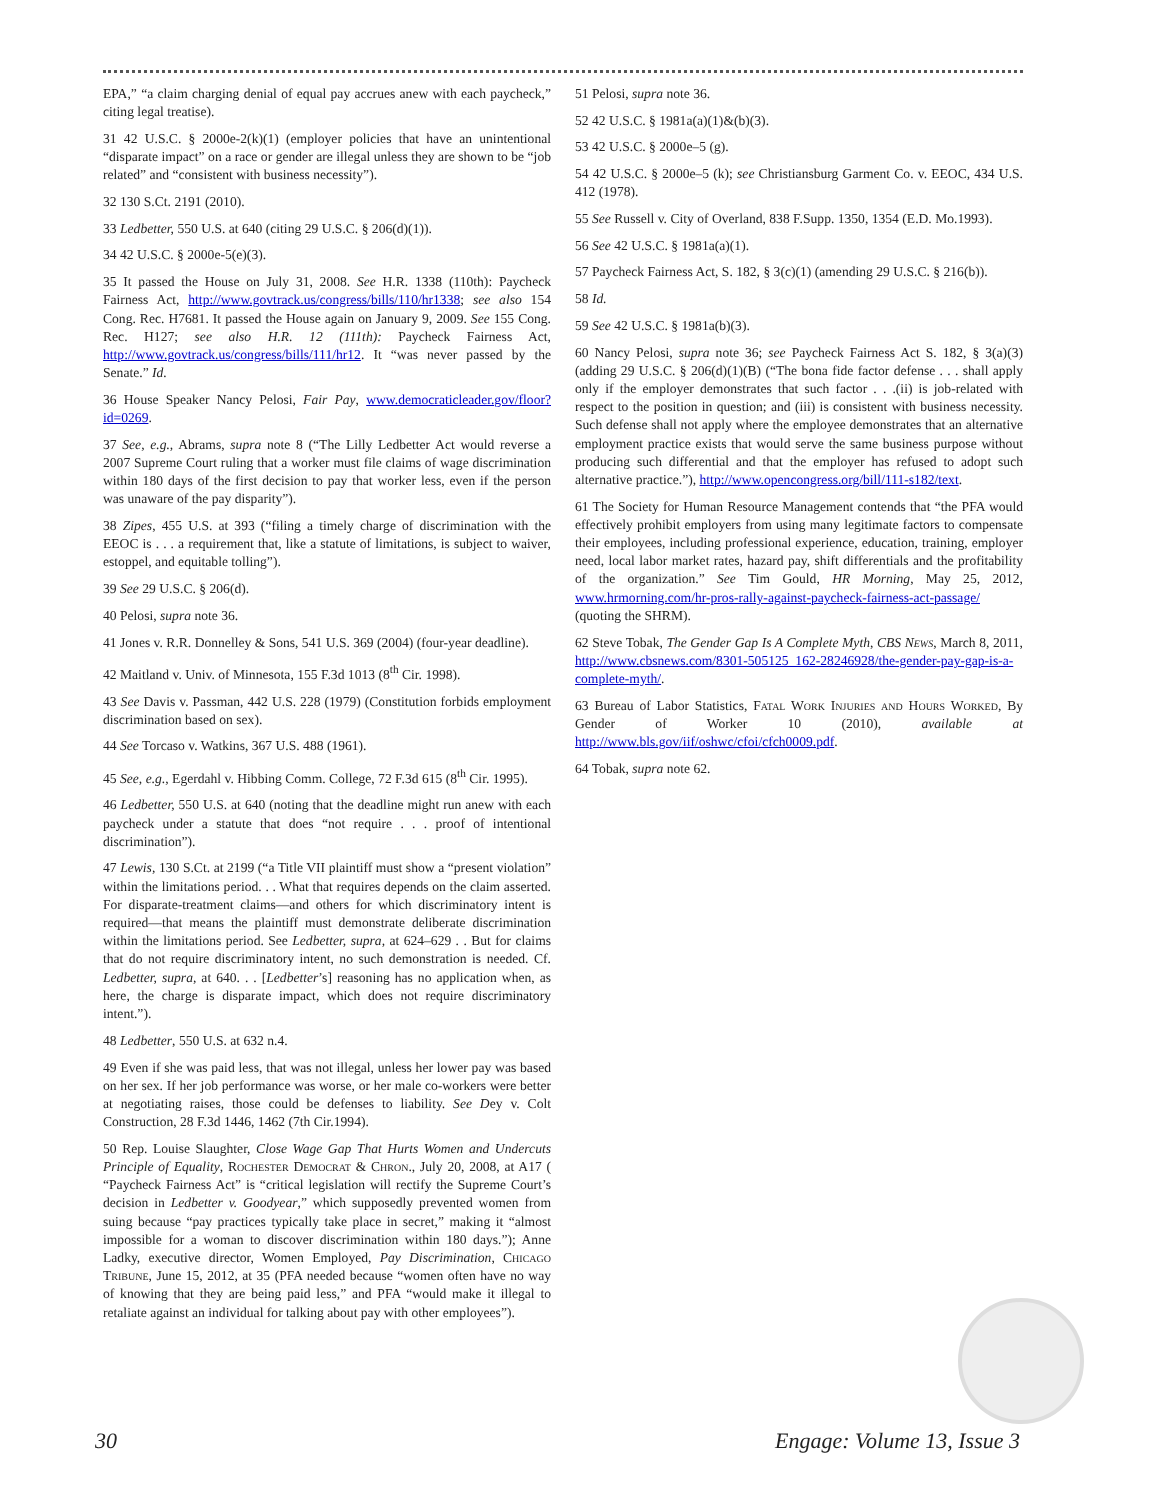EPA,” “a claim charging denial of equal pay accrues anew with each paycheck,” citing legal treatise).
31 42 U.S.C. § 2000e-2(k)(1) (employer policies that have an unintentional “disparate impact” on a race or gender are illegal unless they are shown to be “job related” and “consistent with business necessity”).
32 130 S.Ct. 2191 (2010).
33 Ledbetter, 550 U.S. at 640 (citing 29 U.S.C. § 206(d)(1)).
34 42 U.S.C. § 2000e-5(e)(3).
35 It passed the House on July 31, 2008. See H.R. 1338 (110th): Paycheck Fairness Act, http://www.govtrack.us/congress/bills/110/hr1338; see also 154 Cong. Rec. H7681. It passed the House again on January 9, 2009. See 155 Cong. Rec. H127; see also H.R. 12 (111th): Paycheck Fairness Act, http://www.govtrack.us/congress/bills/111/hr12. It “was never passed by the Senate.” Id.
36 House Speaker Nancy Pelosi, Fair Pay, www.democraticleader.gov/floor?id=0269.
37 See, e.g., Abrams, supra note 8 (“The Lilly Ledbetter Act would reverse a 2007 Supreme Court ruling that a worker must file claims of wage discrimination within 180 days of the first decision to pay that worker less, even if the person was unaware of the pay disparity”).
38 Zipes, 455 U.S. at 393 (“filing a timely charge of discrimination with the EEOC is . . . a requirement that, like a statute of limitations, is subject to waiver, estoppel, and equitable tolling”).
39 See 29 U.S.C. § 206(d).
40 Pelosi, supra note 36.
41 Jones v. R.R. Donnelley & Sons, 541 U.S. 369 (2004) (four-year deadline).
42 Maitland v. Univ. of Minnesota, 155 F.3d 1013 (8<sup>th</sup> Cir. 1998).
43 See Davis v. Passman, 442 U.S. 228 (1979) (Constitution forbids employment discrimination based on sex).
44 See Torcaso v. Watkins, 367 U.S. 488 (1961).
45 See, e.g., Egerdahl v. Hibbing Comm. College, 72 F.3d 615 (8<sup>th</sup> Cir. 1995).
46 Ledbetter, 550 U.S. at 640 (noting that the deadline might run anew with each paycheck under a statute that does “not require . . . proof of intentional discrimination”).
47 Lewis, 130 S.Ct. at 2199 (“a Title VII plaintiff must show a “present violation” within the limitations period. . . What that requires depends on the claim asserted. For disparate-treatment claims—and others for which discriminatory intent is required—that means the plaintiff must demonstrate deliberate discrimination within the limitations period. See Ledbetter, supra, at 624–629 . . But for claims that do not require discriminatory intent, no such demonstration is needed. Cf. Ledbetter, supra, at 640. . . [Ledbetter’s] reasoning has no application when, as here, the charge is disparate impact, which does not require discriminatory intent.”).
48 Ledbetter, 550 U.S. at 632 n.4.
49 Even if she was paid less, that was not illegal, unless her lower pay was based on her sex. If her job performance was worse, or her male co-workers were better at negotiating raises, those could be defenses to liability. See Dey v. Colt Construction, 28 F.3d 1446, 1462 (7th Cir.1994).
50 Rep. Louise Slaughter, Close Wage Gap That Hurts Women and Undercuts Principle of Equality, Rochester Democrat & Chron., July 20, 2008, at A17 ( “Paycheck Fairness Act” is “critical legislation will rectify the Supreme Court’s decision in Ledbetter v. Goodyear,” which supposedly prevented women from suing because “pay practices typically take place in secret,” making it “almost impossible for a woman to discover discrimination within 180 days.”); Anne Ladky, executive director, Women Employed, Pay Discrimination, Chicago Tribune, June 15, 2012, at 35 (PFA needed because “women often have no way of knowing that they are being paid less,” and PFA “would make it illegal to retaliate against an individual for talking about pay with other employees”).
51 Pelosi, supra note 36.
52 42 U.S.C. § 1981a(a)(1)&(b)(3).
53 42 U.S.C. § 2000e–5 (g).
54 42 U.S.C. § 2000e–5 (k); see Christiansburg Garment Co. v. EEOC, 434 U.S. 412 (1978).
55 See Russell v. City of Overland, 838 F.Supp. 1350, 1354 (E.D. Mo.1993).
56 See 42 U.S.C. § 1981a(a)(1).
57 Paycheck Fairness Act, S. 182, § 3(c)(1) (amending 29 U.S.C. § 216(b)).
58 Id.
59 See 42 U.S.C. § 1981a(b)(3).
60 Nancy Pelosi, supra note 36; see Paycheck Fairness Act S. 182, § 3(a)(3) (adding 29 U.S.C. § 206(d)(1)(B) (“The bona fide factor defense . . . shall apply only if the employer demonstrates that such factor . . .(ii) is job-related with respect to the position in question; and (iii) is consistent with business necessity. Such defense shall not apply where the employee demonstrates that an alternative employment practice exists that would serve the same business purpose without producing such differential and that the employer has refused to adopt such alternative practice.”), http://www.opencongress.org/bill/111-s182/text.
61 The Society for Human Resource Management contends that “the PFA would effectively prohibit employers from using many legitimate factors to compensate their employees, including professional experience, education, training, employer need, local labor market rates, hazard pay, shift differentials and the profitability of the organization.” See Tim Gould, HR Morning, May 25, 2012, www.hrmorning.com/hr-pros-rally-against-paycheck-fairness-act-passage/ (quoting the SHRM).
62 Steve Tobak, The Gender Gap Is A Complete Myth, CBS News, March 8, 2011, http://www.cbsnews.com/8301-505125_162-28246928/the-gender-pay-gap-is-a-complete-myth/.
63 Bureau of Labor Statistics, Fatal Work Injuries and Hours Worked, By Gender of Worker 10 (2010), available at http://www.bls.gov/iif/oshwc/cfoi/cfch0009.pdf.
64 Tobak, supra note 62.
30 Engage: Volume 13, Issue 3